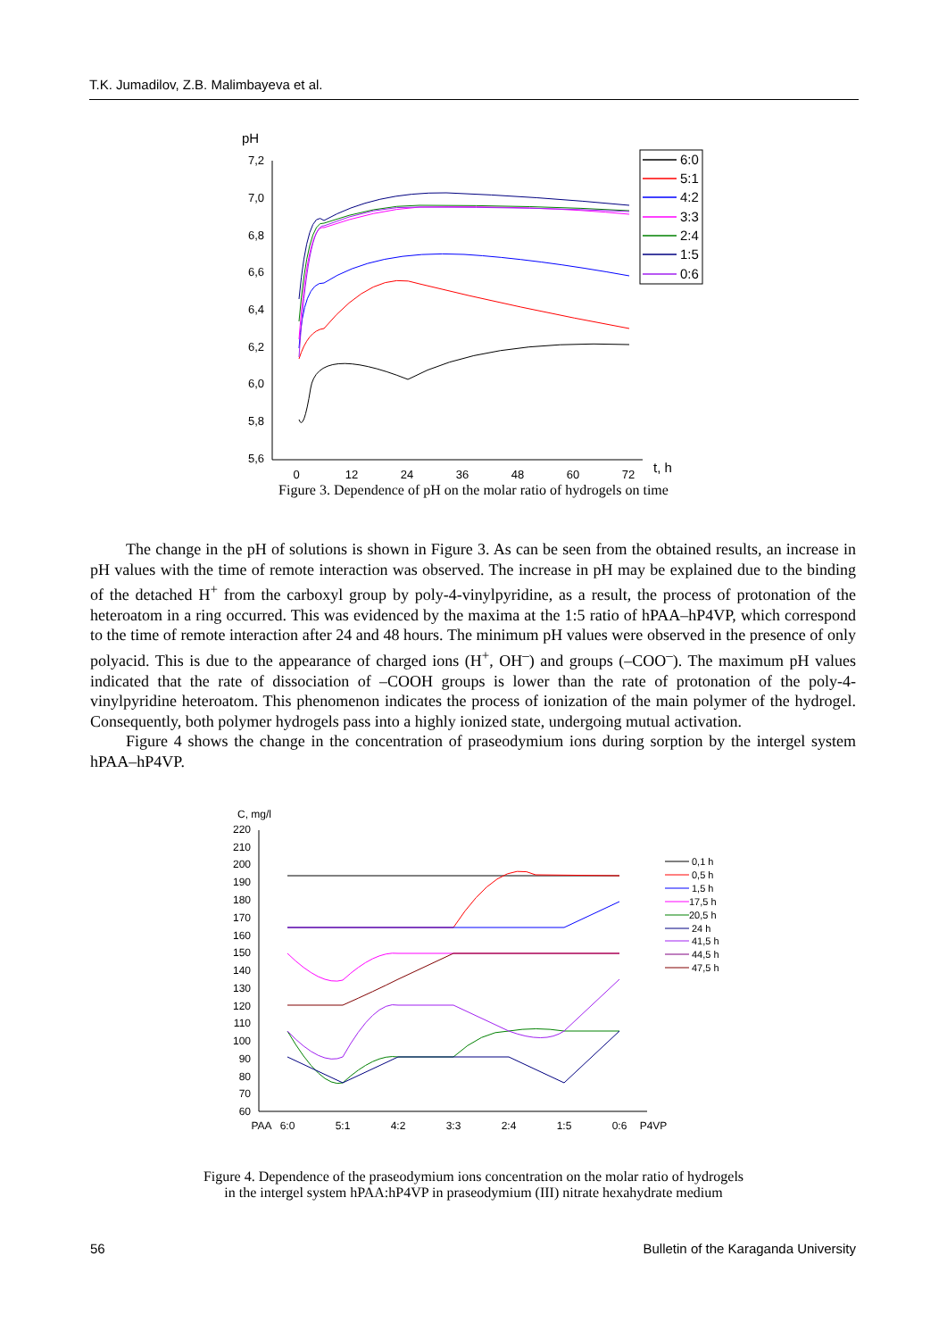T.K. Jumadilov, Z.B. Malimbayeva et al.
pH
7,2
7,0
6,8
6,6
6,4
6,2
6,0
5,8
5,6
0
12
24
36
48
60
72
t, h
6:0
5:1
4:2
3:3
2:4
1:5
0:6
Figure 3. Dependence of pH on the molar ratio of hydrogels on time
The change in the pH of solutions is shown in Figure 3. As can be seen from the obtained results, an increase in pH values with the time of remote interaction was observed. The increase in pH may be explained due to the binding of the detached H<sup>+</sup> from the carboxyl group by poly-4-vinylpyridine, as a result, the process of protonation of the heteroatom in a ring occurred. This was evidenced by the maxima at the 1:5 ratio of hPAA–hP4VP, which correspond to the time of remote interaction after 24 and 48 hours. The minimum pH values were observed in the presence of only polyacid. This is due to the appearance of charged ions (H<sup>+</sup>, OH<sup>–</sup>) and groups (–COO<sup>–</sup>). The maximum pH values indicated that the rate of dissociation of –COOH groups is lower than the rate of protonation of the poly-4-vinylpyridine heteroatom. This phenomenon indicates the process of ionization of the main polymer of the hydrogel. Consequently, both polymer hydrogels pass into a highly ionized state, undergoing mutual activation.
Figure 4 shows the change in the concentration of praseodymium ions during sorption by the intergel system hPAA–hP4VP.
C, mg/l
220
210
200
190
180
170
160
150
140
130
120
110
100
90
80
70
60
PAA
6:0
5:1
4:2
3:3
2:4
1:5
0:6
P4VP
0,1 h
0,5 h
1,5 h
17,5 h
20,5 h
24 h
41,5 h
44,5 h
47,5 h
Figure 4. Dependence of the praseodymium ions concentration on the molar ratio of hydrogels
in the intergel system hPAA:hP4VP in praseodymium (III) nitrate hexahydrate medium
56 Bulletin of the Karaganda University